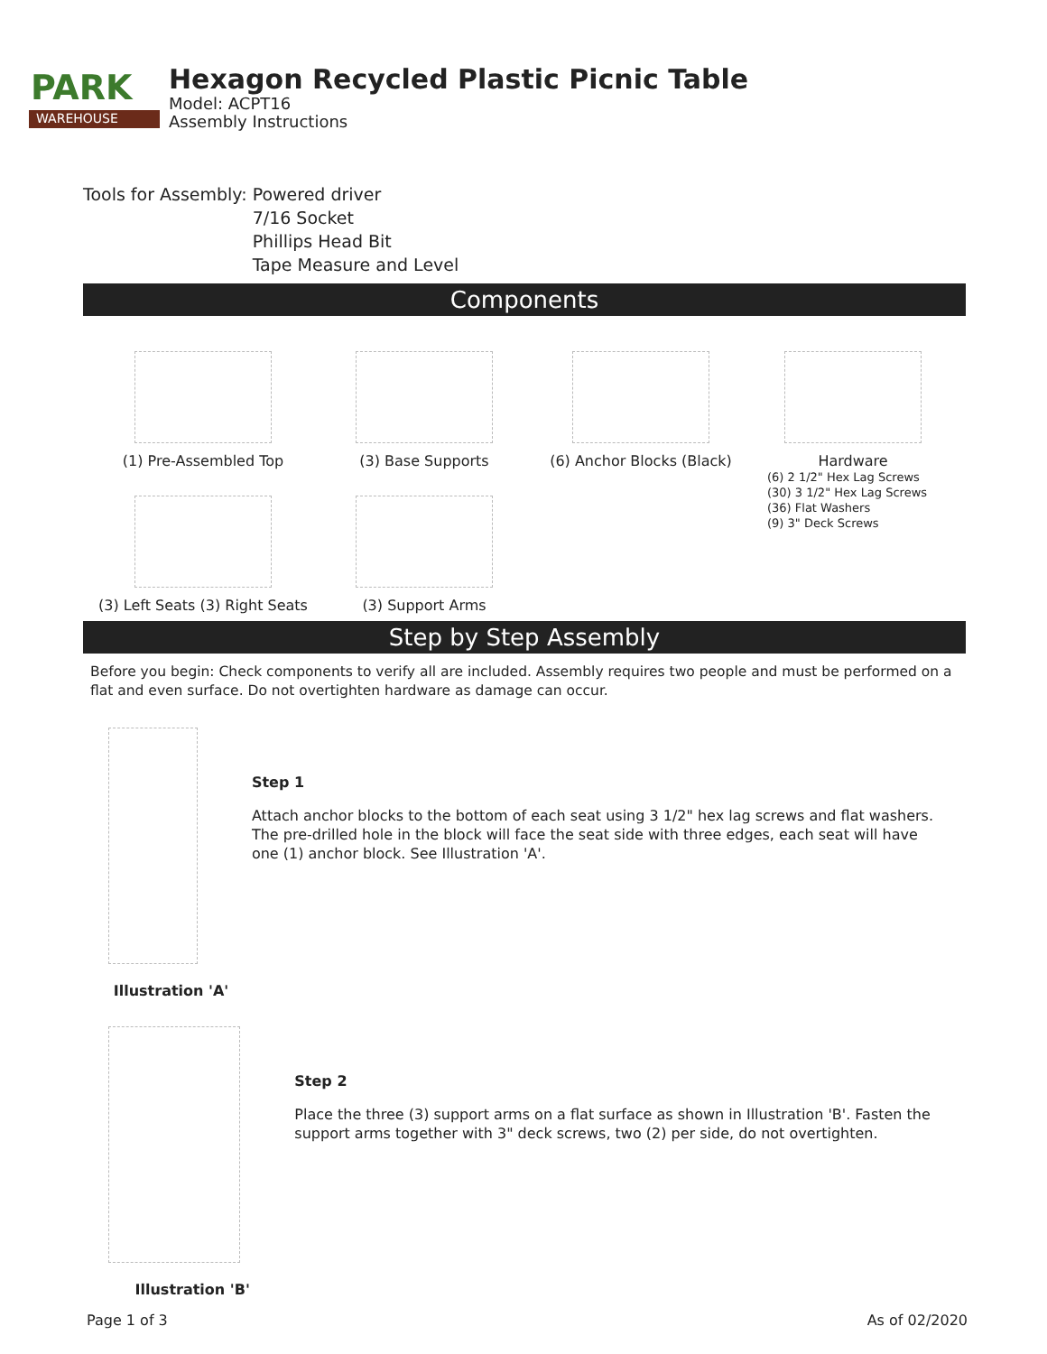WAREHOUSE
PARK
Hexagon Recycled Plastic Picnic Table
Model: ACPT16
Assembly Instructions
Tools for Assembly:
Powered driver 7/16 Socket Phillips Head Bit Tape Measure and Level
Components
(1) Pre-Assembled Top
(3) Base Supports
(6) Anchor Blocks (Black)
Hardware
(3) Left Seats (3) Right Seats
(3) Support Arms
(6) 2 1/2" Hex Lag Screws
(30) 3 1/2" Hex Lag Screws
(36) Flat Washers
(9) 3" Deck Screws
Step by Step Assembly
Before you begin: Check components to verify all are included. Assembly requires two people and must be performed on a flat and even surface. Do not overtighten hardware as damage can occur.
Illustration 'A'
Step 1
Attach anchor blocks to the bottom of each seat using 3 1/2" hex lag screws and flat washers. The pre-drilled hole in the block will face the seat side with three edges, each seat will have one (1) anchor block. See Illustration 'A'.
Illustration 'B'
Step 2
Place the three (3) support arms on a flat surface as shown in Illustration 'B'. Fasten the support arms together with 3" deck screws, two (2) per side, do not overtighten.
Page 1 of 3 As of 02/2020